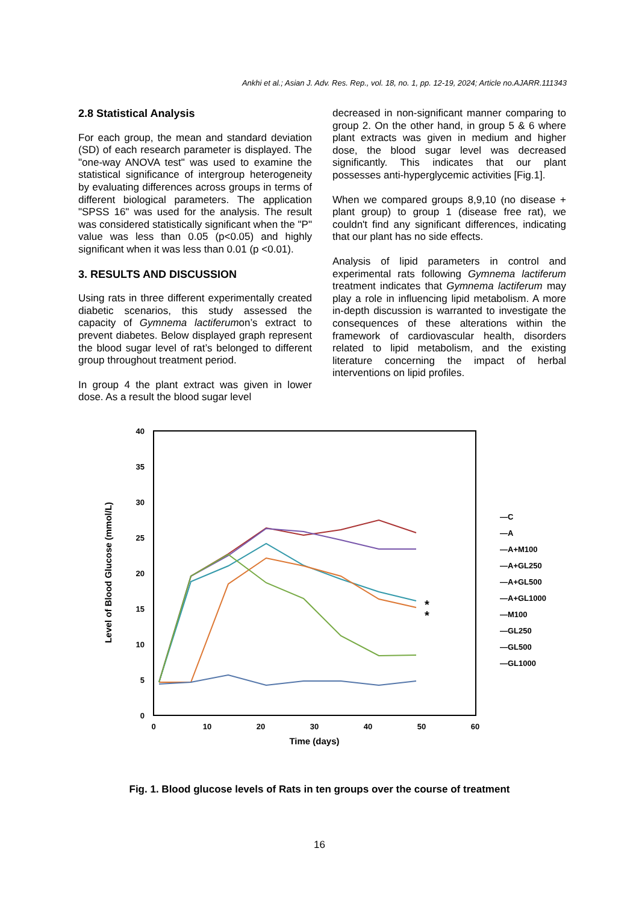Ankhi et al.; Asian J. Adv. Res. Rep., vol. 18, no. 1, pp. 12-19, 2024; Article no.AJARR.111343
2.8 Statistical Analysis
For each group, the mean and standard deviation (SD) of each research parameter is displayed. The "one-way ANOVA test" was used to examine the statistical significance of intergroup heterogeneity by evaluating differences across groups in terms of different biological parameters. The application "SPSS 16" was used for the analysis. The result was considered statistically significant when the "P" value was less than 0.05 (p<0.05) and highly significant when it was less than 0.01 (p <0.01).
3. RESULTS AND DISCUSSION
Using rats in three different experimentally created diabetic scenarios, this study assessed the capacity of Gymnema lactiferumon’s extract to prevent diabetes. Below displayed graph represent the blood sugar level of rat’s belonged to different group throughout treatment period.
In group 4 the plant extract was given in lower dose. As a result the blood sugar level
decreased in non-significant manner comparing to group 2. On the other hand, in group 5 & 6 where plant extracts was given in medium and higher dose, the blood sugar level was decreased significantly. This indicates that our plant possesses anti-hyperglycemic activities [Fig.1].
When we compared groups 8,9,10 (no disease + plant group) to group 1 (disease free rat), we couldn't find any significant differences, indicating that our plant has no side effects.
Analysis of lipid parameters in control and experimental rats following Gymnema lactiferum treatment indicates that Gymnema lactiferum may play a role in influencing lipid metabolism. A more in-depth discussion is warranted to investigate the consequences of these alterations within the framework of cardiovascular health, disorders related to lipid metabolism, and the existing literature concerning the impact of herbal interventions on lipid profiles.
40
35
30
25
20
15
10
5
0
0
10
20
30
40
50
60
Time (days)
Level of Blood Glucose (mmol/L)
*
*
—C
—A
—A+M100
—A+GL250
—A+GL500
—A+GL1000
—M100
—GL250
—GL500
—GL1000
Fig. 1. Blood glucose levels of Rats in ten groups over the course of treatment
16